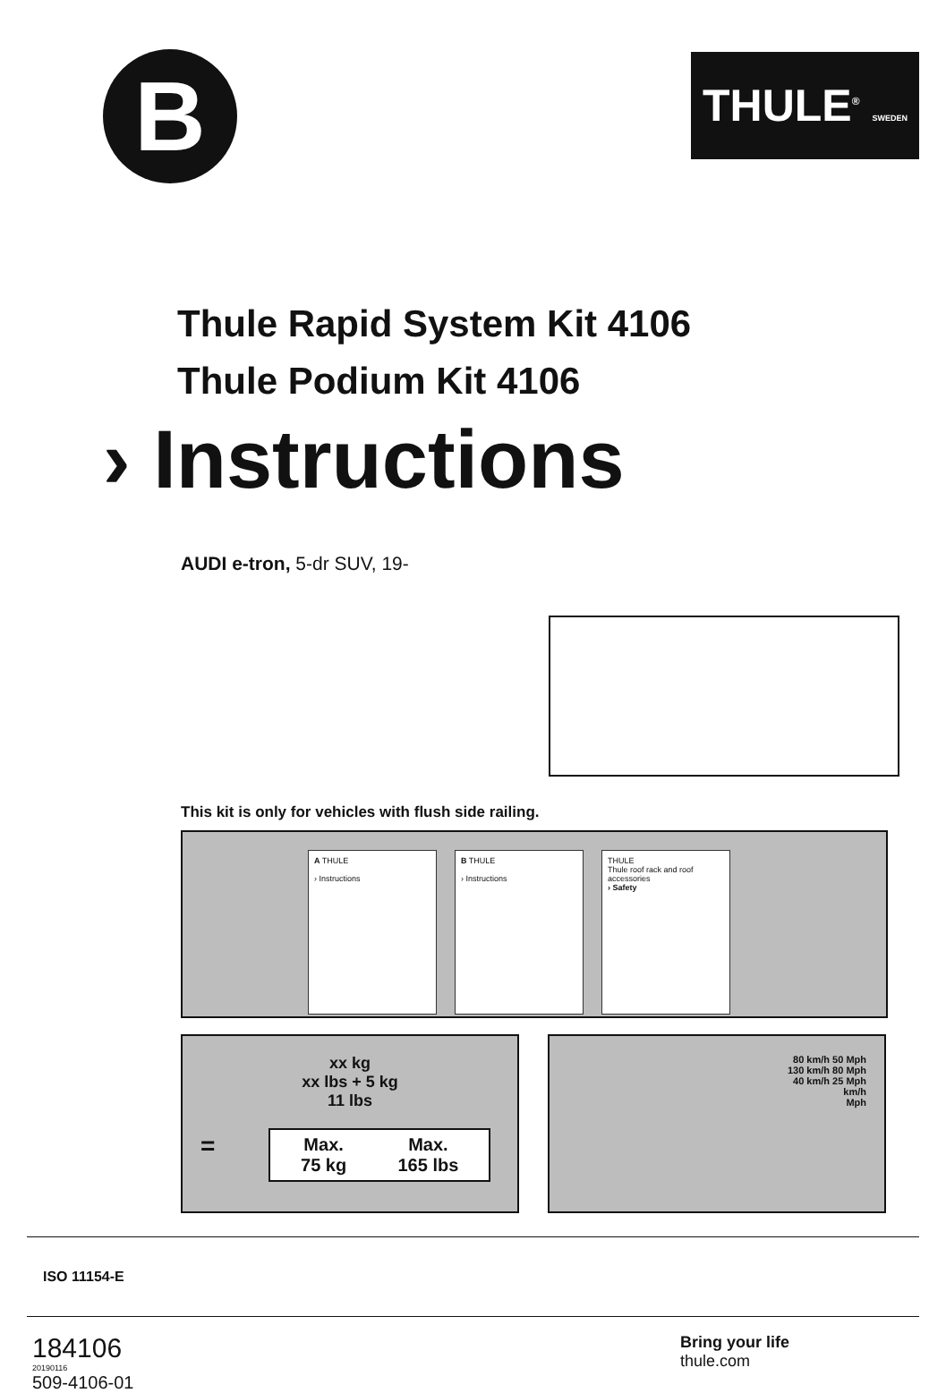B
THULE<sup>®</sup> SWEDEN
Thule Rapid System Kit 4106
Thule Podium Kit 4106
› Instructions
AUDI e-tron, 5-dr SUV, 19-
This kit is only for vehicles with flush side railing.
A THULE
› Instructions
B THULE
› Instructions
THULE
Thule roof rack and roof accessories
› Safety
xx kg
xx lbs + 5 kg
11 lbs
=
Max.
75 kg
Max.
165 lbs
80 km/h 50 Mph
130 km/h 80 Mph
40 km/h 25 Mph
km/h
Mph
ISO 11154-E
184106
20190116
509-4106-01
Bring your life
thule.com